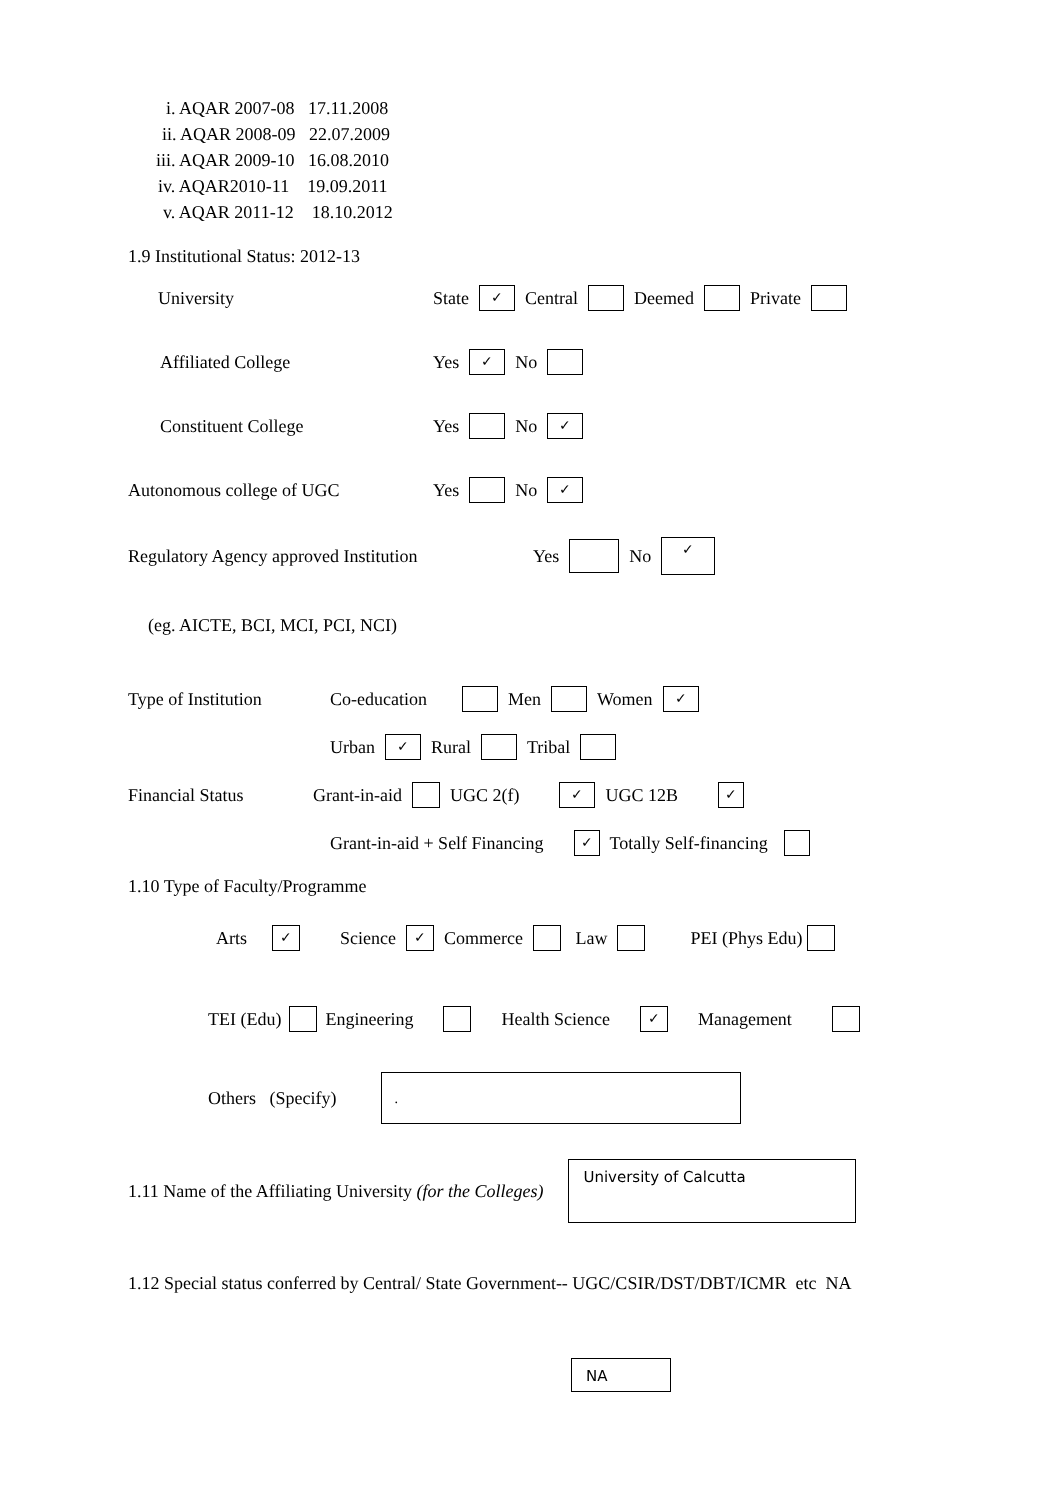i. AQAR 2007-08 17.11.2008
ii. AQAR 2008-09 22.07.2009
iii. AQAR 2009-10 16.08.2010
iv. AQAR2010-11 19.09.2011
v. AQAR 2011-12 18.10.2012
1.9 Institutional Status: 2012-13
University State ✓ Central Deemed Private
Affiliated College Yes ✓ No
Constituent College Yes No ✓
Autonomous college of UGC Yes No ✓
Regulatory Agency approved Institution Yes No ✓
(eg. AICTE, BCI, MCI, PCI, NCI)
Type of Institution Co-education Men Women ✓
Urban ✓ Rural Tribal
Financial Status Grant-in-aid UGC 2(f) ✓ UGC 12B ✓
Grant-in-aid + Self Financing ✓ Totally Self-financing
1.10 Type of Faculty/Programme
Arts ✓ Science ✓ Commerce Law PEI (Phys Edu)
TEI (Edu) Engineering Health Science ✓ Management
Others (Specify).
1.11 Name of the Affiliating University (for the Colleges) University of Calcutta
1.12 Special status conferred by Central/ State Government-- UGC/CSIR/DST/DBT/ICMR etc NA
NA